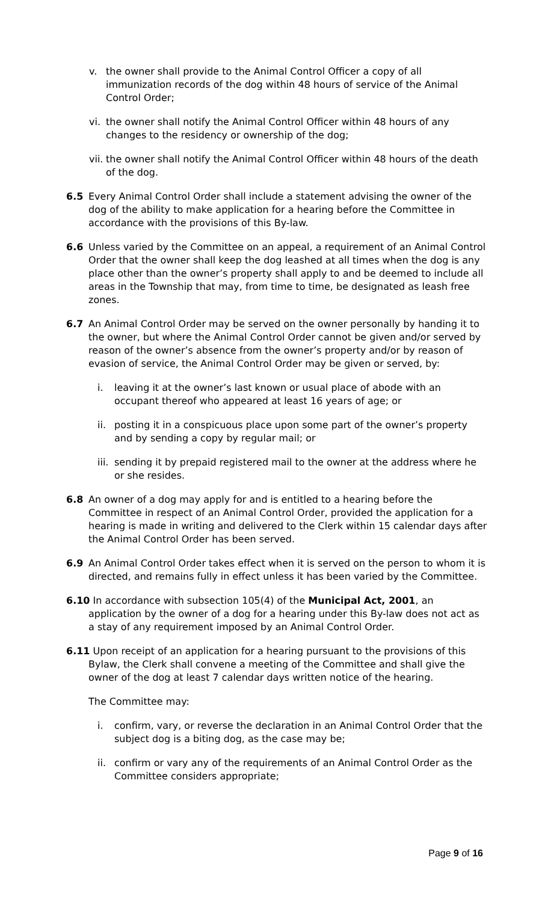v. the owner shall provide to the Animal Control Officer a copy of all immunization records of the dog within 48 hours of service of the Animal Control Order;
vi.
the owner shall notify the Animal Control Officer within 48 hours of any changes to the residency or ownership of the dog;
vii.
the owner shall notify the Animal Control Officer within 48 hours of the death of the dog.
6.5 Every Animal Control Order shall include a statement advising the owner of the dog of the ability to make application for a hearing before the Committee in accordance with the provisions of this By-law.
6.6 Unless varied by the Committee on an appeal, a requirement of an Animal Control Order that the owner shall keep the dog leashed at all times when the dog is any place other than the owner’s property shall apply to and be deemed to include all areas in the Township that may, from time to time, be designated as leash free zones.
6.7 An Animal Control Order may be served on the owner personally by handing it to the owner, but where the Animal Control Order cannot be given and/or served by reason of the owner’s absence from the owner’s property and/or by reason of evasion of service, the Animal Control Order may be given or served, by:
i. leaving it at the owner’s last known or usual place of abode with an occupant thereof who appeared at least 16 years of age; or
ii.
posting it in a conspicuous place upon some part of the owner’s property and by sending a copy by regular mail; or
iii.
sending it by prepaid registered mail to the owner at the address where he or she resides.
6.8 An owner of a dog may apply for and is entitled to a hearing before the Committee in respect of an Animal Control Order, provided the application for a hearing is made in writing and delivered to the Clerk within 15 calendar days after the Animal Control Order has been served.
6.9 An Animal Control Order takes effect when it is served on the person to whom it is directed, and remains fully in effect unless it has been varied by the Committee.
6.10 In accordance with subsection 105(4) of the Municipal Act, 2001, an application by the owner of a dog for a hearing under this By-law does not act as a stay of any requirement imposed by an Animal Control Order.
6.11 Upon receipt of an application for a hearing pursuant to the provisions of this Bylaw, the Clerk shall convene a meeting of the Committee and shall give the owner of the dog at least 7 calendar days written notice of the hearing.
The Committee may:
i. confirm, vary, or reverse the declaration in an Animal Control Order that the subject dog is a biting dog, as the case may be;
ii.
confirm or vary any of the requirements of an Animal Control Order as the Committee considers appropriate;
Page 9 of 16